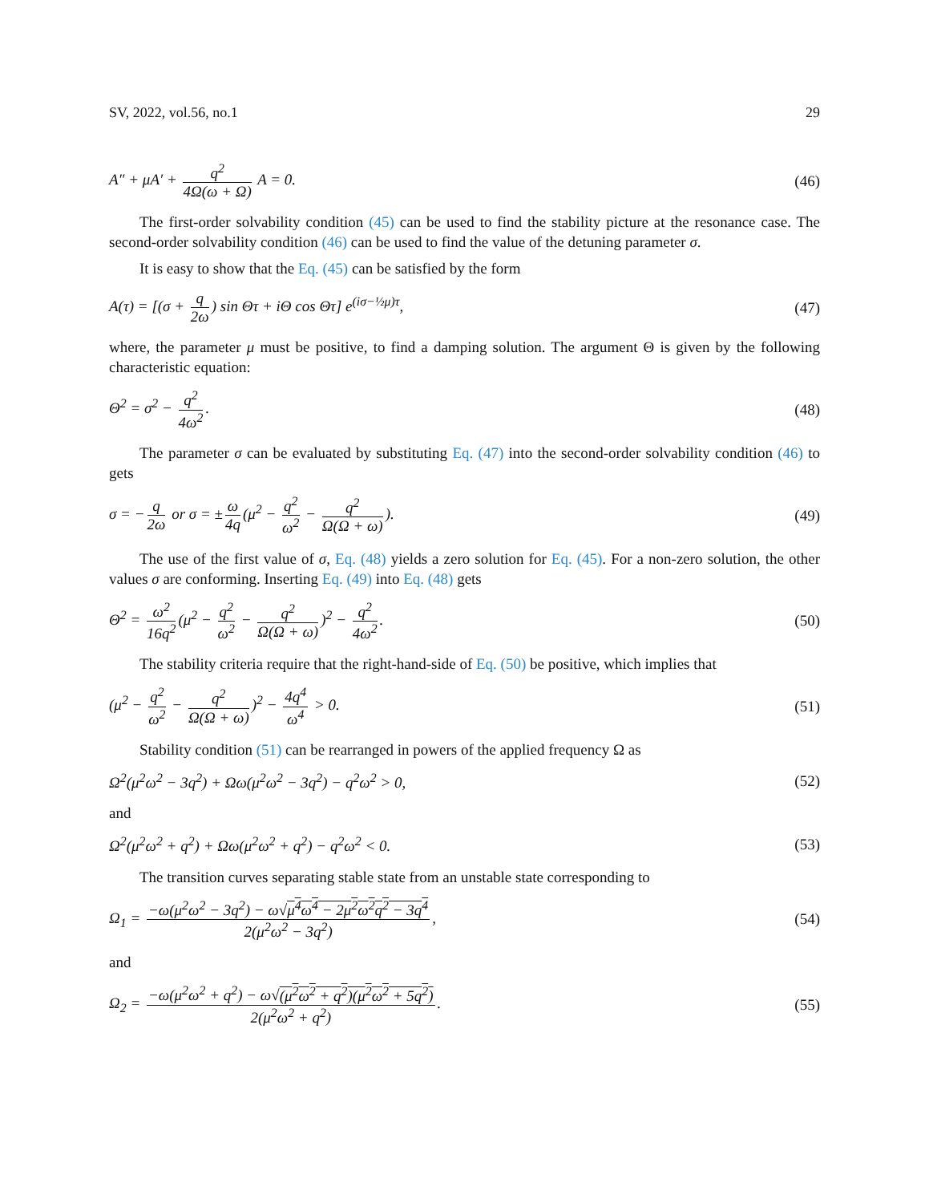SV, 2022, vol.56, no.1 29
A″ + μA′ + q<sup>2</sup> 4Ω(ω + Ω) A = 0. (46)
The first-order solvability condition (45) can be used to find the stability picture at the resonance case. The second-order solvability condition (46) can be used to find the value of the detuning parameter σ.
It is easy to show that the Eq. (45) can be satisfied by the form
A(τ) = [(σ + q 2ω) sin Θτ + iΘ cos Θτ] e<sup>(iσ−½μ)τ</sup>, (47)
where, the parameter μ must be positive, to find a damping solution. The argument Θ is given by the following characteristic equation:
Θ<sup>2</sup> = σ<sup>2</sup> − q<sup>2</sup> 4ω<sup>2</sup>. (48)
The parameter σ can be evaluated by substituting Eq. (47) into the second-order solvability condition (46) to gets
σ = − q 2ω or σ = ± ω 4q (μ<sup>2</sup> − q<sup>2</sup> ω<sup>2</sup> − q<sup>2</sup> Ω(Ω + ω)). (49)
The use of the first value of σ, Eq. (48) yields a zero solution for Eq. (45). For a non-zero solution, the other values σ are conforming. Inserting Eq. (49) into Eq. (48) gets
Θ<sup>2</sup> = ω<sup>2</sup> 16q<sup>2</sup> (μ<sup>2</sup> − q<sup>2</sup> ω<sup>2</sup> − q<sup>2</sup> Ω(Ω + ω))<sup>2</sup> − q<sup>2</sup> 4ω<sup>2</sup>. (50)
The stability criteria require that the right-hand-side of Eq. (50) be positive, which implies that
(μ<sup>2</sup> − q<sup>2</sup> ω<sup>2</sup> − q<sup>2</sup> Ω(Ω + ω))<sup>2</sup> − 4q<sup>4</sup> ω<sup>4</sup> > 0. (51)
Stability condition (51) can be rearranged in powers of the applied frequency Ω as
Ω<sup>2</sup>(μ<sup>2</sup>ω<sup>2</sup> − 3q<sup>2</sup>) + Ωω(μ<sup>2</sup>ω<sup>2</sup> − 3q<sup>2</sup>) − q<sup>2</sup>ω<sup>2</sup> > 0, (52)
and
Ω<sup>2</sup>(μ<sup>2</sup>ω<sup>2</sup> + q<sup>2</sup>) + Ωω(μ<sup>2</sup>ω<sup>2</sup> + q<sup>2</sup>) − q<sup>2</sup>ω<sup>2</sup> < 0. (53)
The transition curves separating stable state from an unstable state corresponding to
Ω<sub>1</sub> = −ω(μ<sup>2</sup>ω<sup>2</sup> − 3q<sup>2</sup>) − ω√μ<sup>4</sup>ω<sup>4</sup> − 2μ<sup>2</sup>ω<sup>2</sup>q<sup>2</sup> − 3q<sup>4</sup> 2(μ<sup>2</sup>ω<sup>2</sup> − 3q<sup>2</sup>), (54)
and
Ω<sub>2</sub> = −ω(μ<sup>2</sup>ω<sup>2</sup> + q<sup>2</sup>) − ω√(μ<sup>2</sup>ω<sup>2</sup> + q<sup>2</sup>)(μ<sup>2</sup>ω<sup>2</sup> + 5q<sup>2</sup>) 2(μ<sup>2</sup>ω<sup>2</sup> + q<sup>2</sup>). (55)